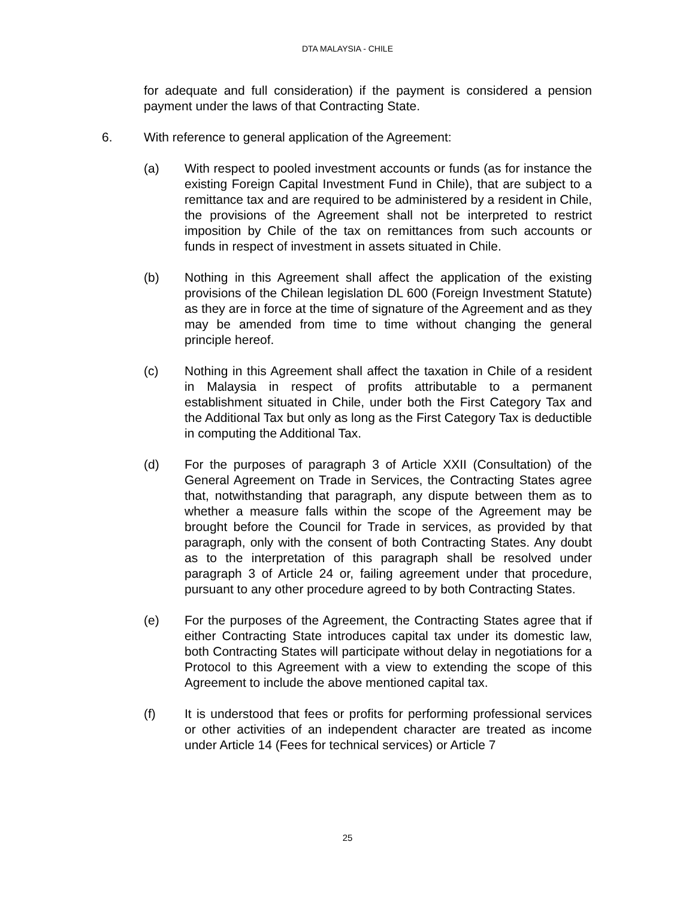DTA MALAYSIA - CHILE
for adequate and full consideration) if the payment is considered a pension payment under the laws of that Contracting State.
6. With reference to general application of the Agreement:
(a) With respect to pooled investment accounts or funds (as for instance the existing Foreign Capital Investment Fund in Chile), that are subject to a remittance tax and are required to be administered by a resident in Chile, the provisions of the Agreement shall not be interpreted to restrict imposition by Chile of the tax on remittances from such accounts or funds in respect of investment in assets situated in Chile.
(b) Nothing in this Agreement shall affect the application of the existing provisions of the Chilean legislation DL 600 (Foreign Investment Statute) as they are in force at the time of signature of the Agreement and as they may be amended from time to time without changing the general principle hereof.
(c) Nothing in this Agreement shall affect the taxation in Chile of a resident in Malaysia in respect of profits attributable to a permanent establishment situated in Chile, under both the First Category Tax and the Additional Tax but only as long as the First Category Tax is deductible in computing the Additional Tax.
(d) For the purposes of paragraph 3 of Article XXII (Consultation) of the General Agreement on Trade in Services, the Contracting States agree that, notwithstanding that paragraph, any dispute between them as to whether a measure falls within the scope of the Agreement may be brought before the Council for Trade in services, as provided by that paragraph, only with the consent of both Contracting States. Any doubt as to the interpretation of this paragraph shall be resolved under paragraph 3 of Article 24 or, failing agreement under that procedure, pursuant to any other procedure agreed to by both Contracting States.
(e) For the purposes of the Agreement, the Contracting States agree that if either Contracting State introduces capital tax under its domestic law, both Contracting States will participate without delay in negotiations for a Protocol to this Agreement with a view to extending the scope of this Agreement to include the above mentioned capital tax.
(f) It is understood that fees or profits for performing professional services or other activities of an independent character are treated as income under Article 14 (Fees for technical services) or Article 7
25